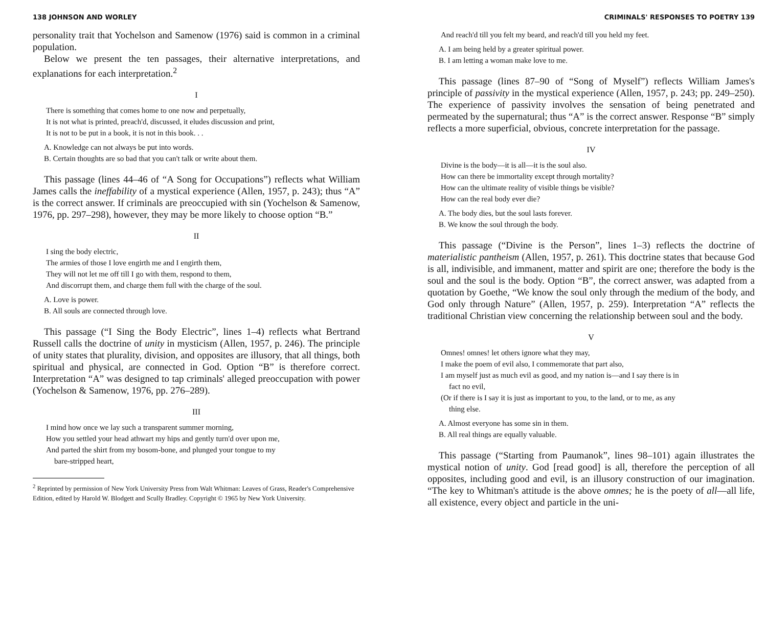138 JOHNSON AND WORLEY
personality trait that Yochelson and Samenow (1976) said is common in a criminal population.
Below we present the ten passages, their alternative interpretations, and explanations for each interpretation.<sup>2</sup>
I
There is something that comes home to one now and perpetually,
It is not what is printed, preach'd, discussed, it eludes discussion and print,
It is not to be put in a book, it is not in this book. . .
A. Knowledge can not always be put into words.
B. Certain thoughts are so bad that you can't talk or write about them.
This passage (lines 44–46 of “A Song for Occupations”) reflects what William James calls the ineffability of a mystical experience (Allen, 1957, p. 243); thus “A” is the correct answer. If criminals are preoccupied with sin (Yochelson & Samenow, 1976, pp. 297–298), however, they may be more likely to choose option “B.”
II
I sing the body electric,
The armies of those I love engirth me and I engirth them,
They will not let me off till I go with them, respond to them,
And discorrupt them, and charge them full with the charge of the soul.
A. Love is power.
B. All souls are connected through love.
This passage (“I Sing the Body Electric”, lines 1–4) reflects what Bertrand Russell calls the doctrine of unity in mysticism (Allen, 1957, p. 246). The principle of unity states that plurality, division, and opposites are illusory, that all things, both spiritual and physical, are connected in God. Option “B” is therefore correct. Interpretation “A” was designed to tap criminals' alleged preoccupation with power (Yochelson & Samenow, 1976, pp. 276–289).
III
I mind how once we lay such a transparent summer morning,
How you settled your head athwart my hips and gently turn'd over upon me,
And parted the shirt from my bosom-bone, and plunged your tongue to my
bare-stripped heart,
<sup>2</sup> Reprinted by permission of New York University Press from Walt Whitman: Leaves of Grass, Reader's Comprehensive Edition, edited by Harold W. Blodgett and Scully Bradley. Copyright © 1965 by New York University.
CRIMINALS' RESPONSES TO POETRY 139
And reach'd till you felt my beard, and reach'd till you held my feet.
A. I am being held by a greater spiritual power.
B. I am letting a woman make love to me.
This passage (lines 87–90 of “Song of Myself”) reflects William James's principle of passivity in the mystical experience (Allen, 1957, p. 243; pp. 249–250). The experience of passivity involves the sensation of being penetrated and permeated by the supernatural; thus “A” is the correct answer. Response “B” simply reflects a more superficial, obvious, concrete interpretation for the passage.
IV
Divine is the body—it is all—it is the soul also.
How can there be immortality except through mortality?
How can the ultimate reality of visible things be visible?
How can the real body ever die?
A. The body dies, but the soul lasts forever.
B. We know the soul through the body.
This passage (“Divine is the Person”, lines 1–3) reflects the doctrine of materialistic pantheism (Allen, 1957, p. 261). This doctrine states that because God is all, indivisible, and immanent, matter and spirit are one; therefore the body is the soul and the soul is the body. Option “B”, the correct answer, was adapted from a quotation by Goethe, “We know the soul only through the medium of the body, and God only through Nature” (Allen, 1957, p. 259). Interpretation “A” reflects the traditional Christian view concerning the relationship between soul and the body.
V
Omnes! omnes! let others ignore what they may,
I make the poem of evil also, I commemorate that part also,
I am myself just as much evil as good, and my nation is—and I say there is in
fact no evil,
(Or if there is I say it is just as important to you, to the land, or to me, as any
thing else.
A. Almost everyone has some sin in them.
B. All real things are equally valuable.
This passage (“Starting from Paumanok”, lines 98–101) again illustrates the mystical notion of unity. God [read good] is all, therefore the perception of all opposites, including good and evil, is an illusory construction of our imagination. “The key to Whitman's attitude is the above omnes; he is the poety of all—all life, all existence, every object and particle in the uni-